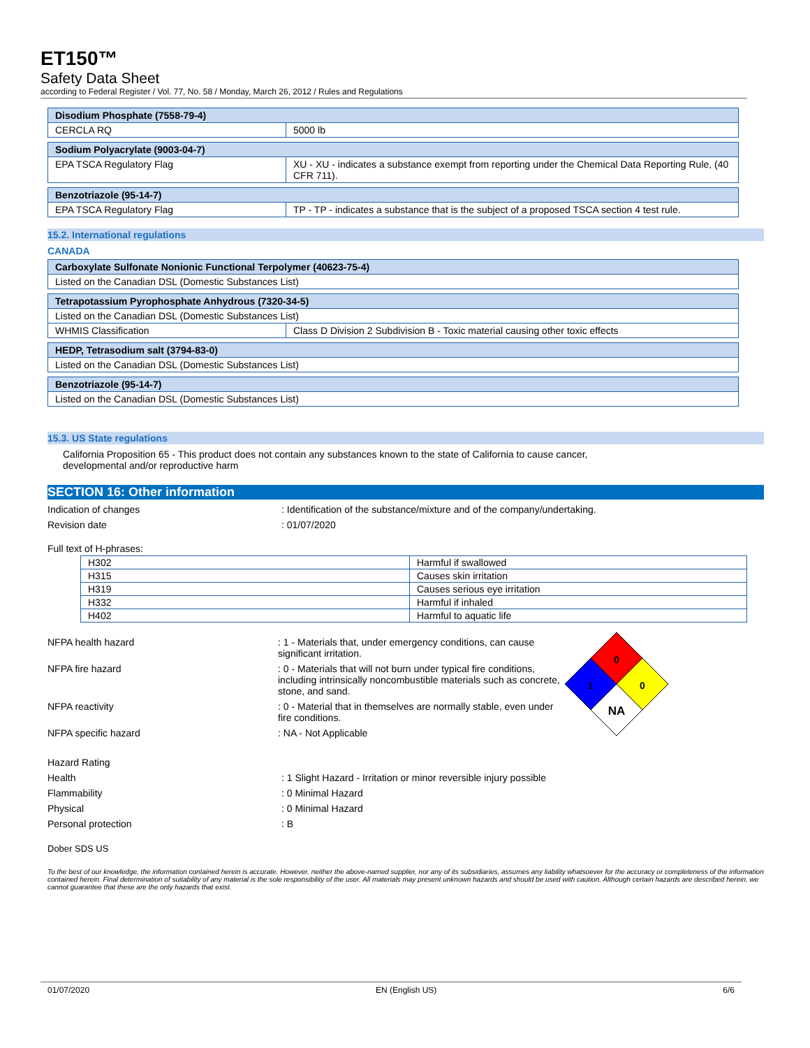ET150™
Safety Data Sheet
according to Federal Register / Vol. 77, No. 58 / Monday, March 26, 2012 / Rules and Regulations
| Disodium Phosphate (7558-79-4) | |
| CERCLA RQ | 5000 lb |
| Sodium Polyacrylate (9003-04-7) | |
| EPA TSCA Regulatory Flag | XU - XU - indicates a substance exempt from reporting under the Chemical Data Reporting Rule, (40 CFR 711). |
| Benzotriazole (95-14-7) | |
| EPA TSCA Regulatory Flag | TP - TP - indicates a substance that is the subject of a proposed TSCA section 4 test rule. |
15.2. International regulations
CANADA
| Carboxylate Sulfonate Nonionic Functional Terpolymer (40623-75-4) |
| Listed on the Canadian DSL (Domestic Substances List) |
| Tetrapotassium Pyrophosphate Anhydrous (7320-34-5) | |
| Listed on the Canadian DSL (Domestic Substances List) | |
| WHMIS Classification | Class D Division 2 Subdivision B - Toxic material causing other toxic effects |
| HEDP, Tetrasodium salt (3794-83-0) |
| Listed on the Canadian DSL (Domestic Substances List) |
| Benzotriazole (95-14-7) |
| Listed on the Canadian DSL (Domestic Substances List) |
15.3. US State regulations
California Proposition 65 - This product does not contain any substances known to the state of California to cause cancer, developmental and/or reproductive harm
SECTION 16: Other information
Indication of changes : Identification of the substance/mixture and of the company/undertaking.
Revision date : 01/07/2020
Full text of H-phrases:
| H302 | Harmful if swallowed |
| H315 | Causes skin irritation |
| H319 | Causes serious eye irritation |
| H332 | Harmful if inhaled |
| H402 | Harmful to aquatic life |
NFPA health hazard : 1 - Materials that, under emergency conditions, can cause significant irritation.
NFPA fire hazard : 0 - Materials that will not burn under typical fire conditions, including intrinsically noncombustible materials such as concrete, stone, and sand.
NFPA reactivity : 0 - Material that in themselves are normally stable, even under fire conditions.
NFPA specific hazard : NA - Not Applicable
0
1
0
NA
Hazard Rating
Health : 1 Slight Hazard - Irritation or minor reversible injury possible
Flammability : 0 Minimal Hazard
Physical : 0 Minimal Hazard
Personal protection : B
Dober SDS US
To the best of our knowledge, the information contained herein is accurate. However, neither the above-named supplier, nor any of its subsidiaries, assumes any liability whatsoever for the accuracy or completeness of the information contained herein. Final determination of suitability of any material is the sole responsibility of the user. All materials may present unknown hazards and should be used with caution. Although certain hazards are described herein, we cannot guarantee that these are the only hazards that exist.
01/07/2020 EN (English US) 6/6